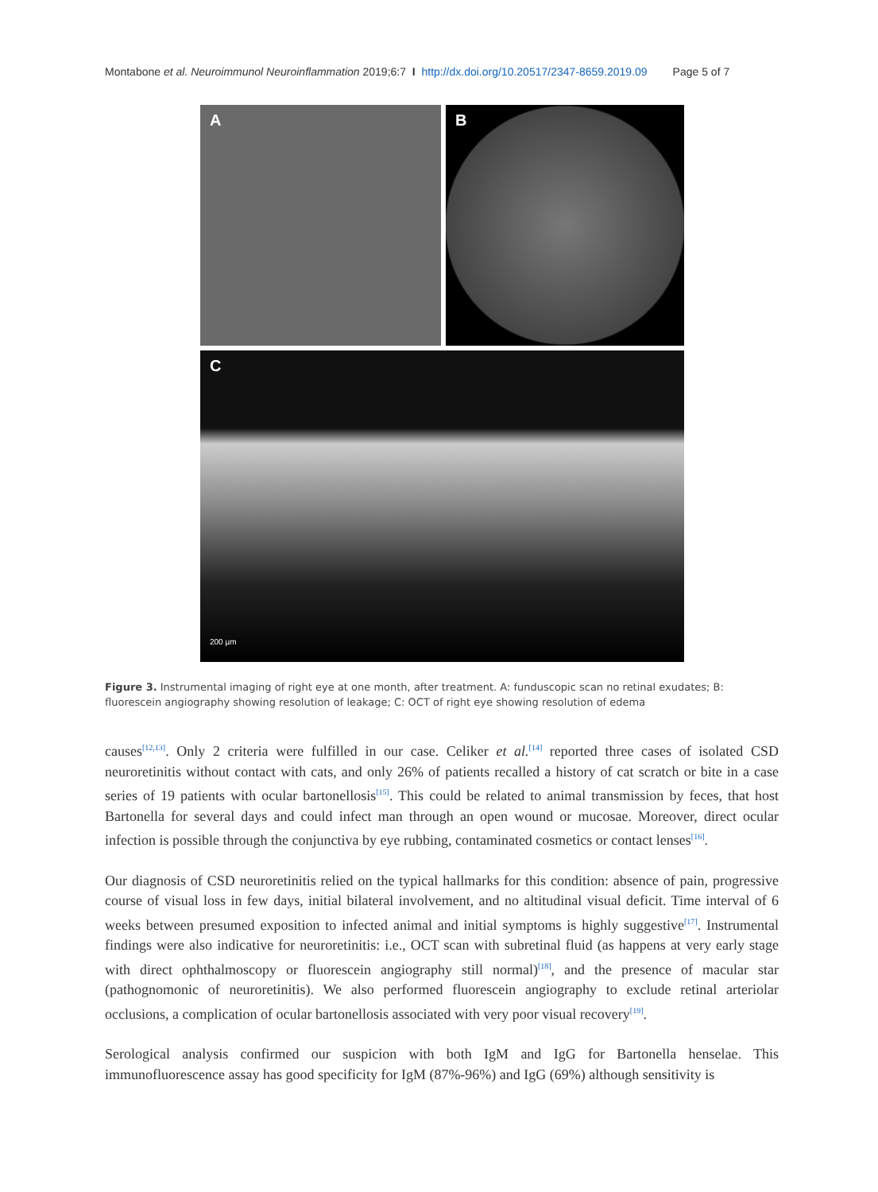Montabone et al. Neuroimmunol Neuroinflammation 2019;6:7 I http://dx.doi.org/10.20517/2347-8659.2019.09 Page 5 of 7
A B
C
200 µm
Figure 3. Instrumental imaging of right eye at one month, after treatment. A: funduscopic scan no retinal exudates; B: fluorescein angiography showing resolution of leakage; C: OCT of right eye showing resolution of edema
causes<sup>[12,13]</sup>. Only 2 criteria were fulfilled in our case. Celiker et al.<sup>[14]</sup> reported three cases of isolated CSD neuroretinitis without contact with cats, and only 26% of patients recalled a history of cat scratch or bite in a case series of 19 patients with ocular bartonellosis<sup>[15]</sup>. This could be related to animal transmission by feces, that host Bartonella for several days and could infect man through an open wound or mucosae. Moreover, direct ocular infection is possible through the conjunctiva by eye rubbing, contaminated cosmetics or contact lenses<sup>[16]</sup>.
Our diagnosis of CSD neuroretinitis relied on the typical hallmarks for this condition: absence of pain, progressive course of visual loss in few days, initial bilateral involvement, and no altitudinal visual deficit. Time interval of 6 weeks between presumed exposition to infected animal and initial symptoms is highly suggestive<sup>[17]</sup>. Instrumental findings were also indicative for neuroretinitis: i.e., OCT scan with subretinal fluid (as happens at very early stage with direct ophthalmoscopy or fluorescein angiography still normal)<sup>[18]</sup>, and the presence of macular star (pathognomonic of neuroretinitis). We also performed fluorescein angiography to exclude retinal arteriolar occlusions, a complication of ocular bartonellosis associated with very poor visual recovery<sup>[19]</sup>.
Serological analysis confirmed our suspicion with both IgM and IgG for Bartonella henselae. This immunofluorescence assay has good specificity for IgM (87%-96%) and IgG (69%) although sensitivity is